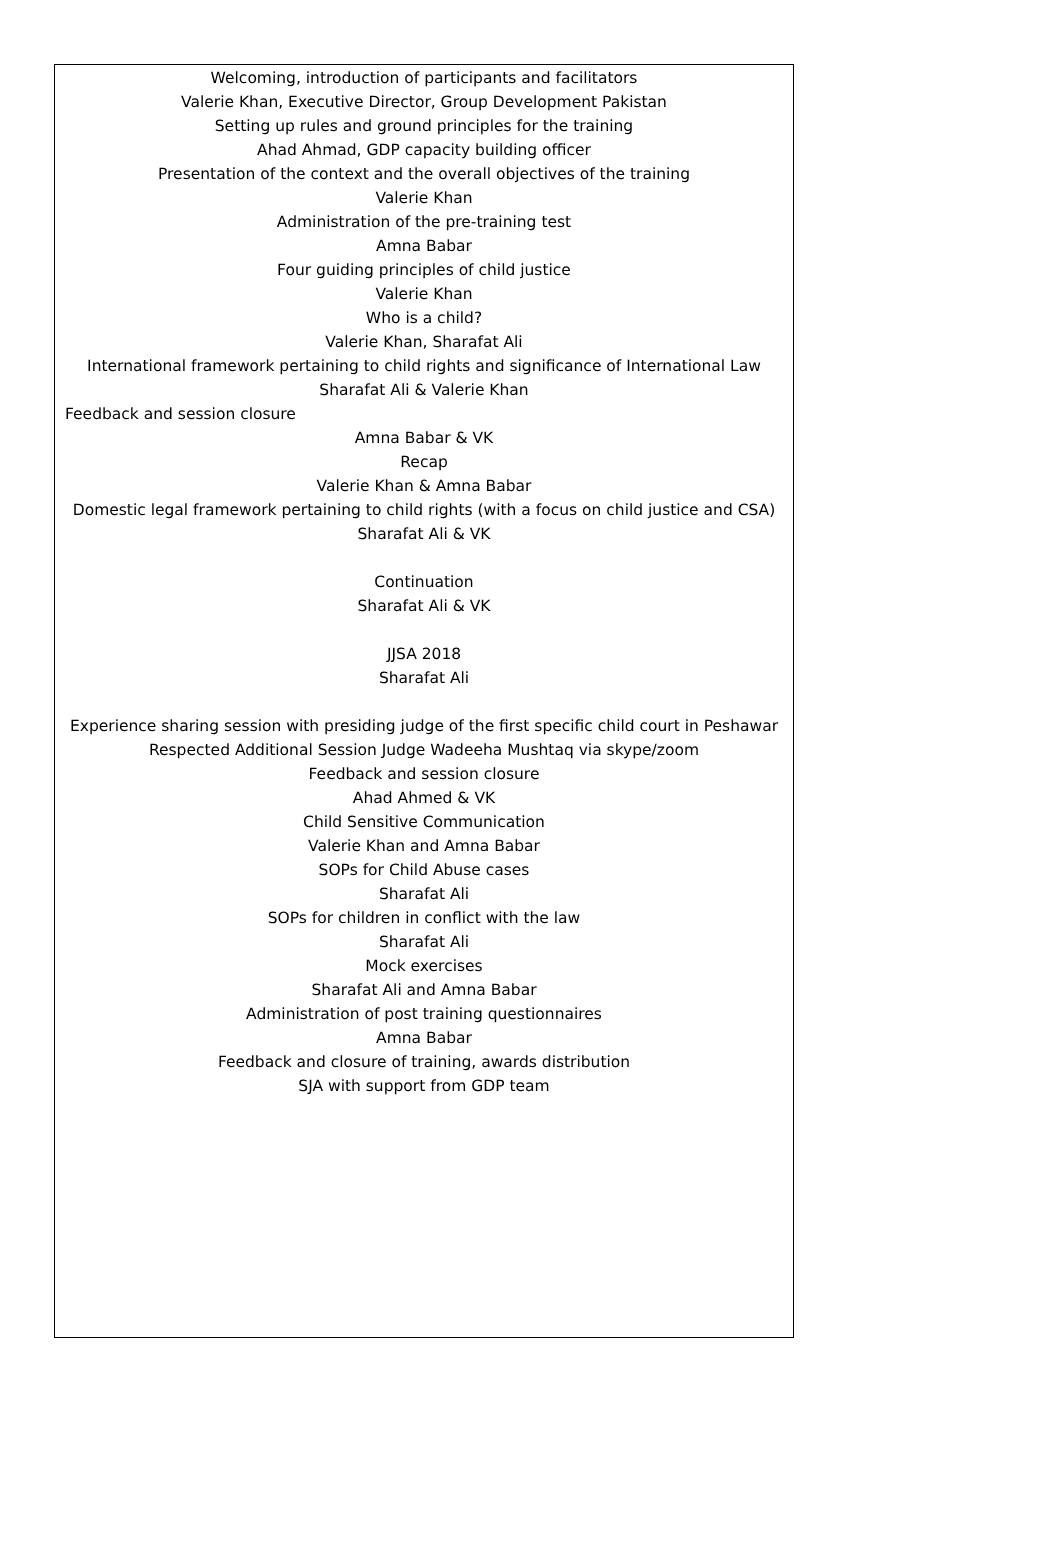Welcoming, introduction of participants and facilitators
Valerie Khan, Executive Director, Group Development Pakistan
Setting up rules and ground principles for the training
Ahad Ahmad, GDP capacity building officer
Presentation of the context and the overall objectives of the training
Valerie Khan
Administration of the pre-training test
Amna Babar
Four guiding principles of child justice
Valerie Khan
Who is a child?
Valerie Khan, Sharafat Ali
International framework pertaining to child rights and significance of International Law
Sharafat Ali & Valerie Khan
Feedback and session closure
Amna Babar & VK
Recap
Valerie Khan & Amna Babar
Domestic legal framework pertaining to child rights (with a focus on child justice and CSA)
Sharafat Ali & VK
Continuation
Sharafat Ali & VK
JJSA 2018
Sharafat Ali
Experience sharing session with presiding judge of the first specific child court in Peshawar
Respected Additional Session Judge Wadeeha Mushtaq via skype/zoom
Feedback and session closure
Ahad Ahmed & VK
Child Sensitive Communication
Valerie Khan and Amna Babar
SOPs for Child Abuse cases
Sharafat Ali
SOPs for children in conflict with the law
Sharafat Ali
Mock exercises
Sharafat Ali and Amna Babar
Administration of post training questionnaires
Amna Babar
Feedback and closure of training, awards distribution
SJA with support from GDP team